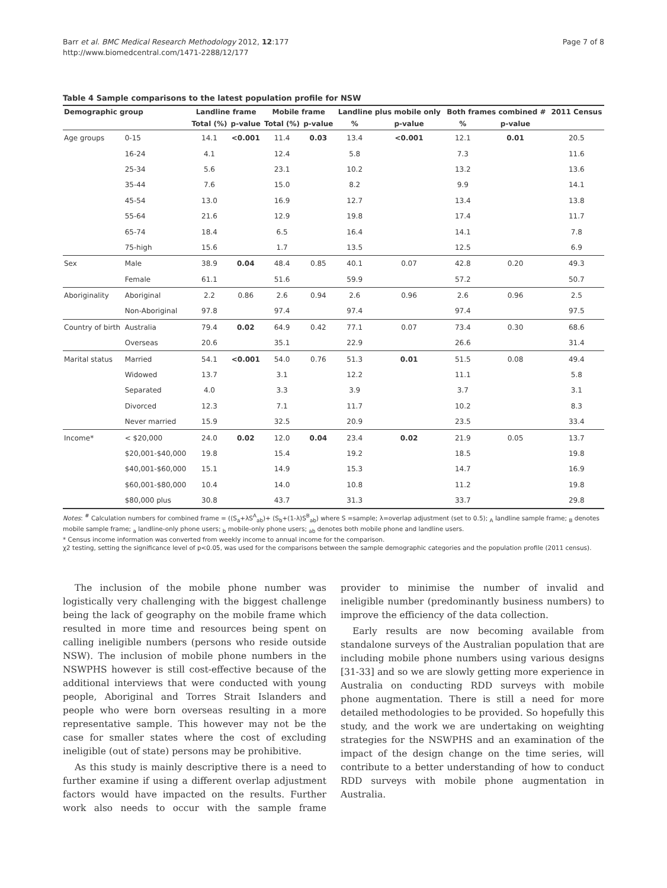Barr et al. BMC Medical Research Methodology 2012, 12:177
http://www.biomedcentral.com/1471-2288/12/177
Page 7 of 8
Table 4 Sample comparisons to the latest population profile for NSW
| Demographic group | | Landline frame | | Mobile frame | | Landline plus mobile only | | Both frames combined # | | 2011 Census |
| --- | --- | --- | --- | --- | --- | --- | --- | --- | --- | --- |
| | | Total (%) | p-value | Total (%) | p-value | % | p-value | % | p-value | |
| Age groups | 0-15 | 14.1 | <0.001 | 11.4 | 0.03 | 13.4 | <0.001 | 12.1 | 0.01 | 20.5 |
| | 16-24 | 4.1 | | 12.4 | | 5.8 | | 7.3 | | 11.6 |
| | 25-34 | 5.6 | | 23.1 | | 10.2 | | 13.2 | | 13.6 |
| | 35-44 | 7.6 | | 15.0 | | 8.2 | | 9.9 | | 14.1 |
| | 45-54 | 13.0 | | 16.9 | | 12.7 | | 13.4 | | 13.8 |
| | 55-64 | 21.6 | | 12.9 | | 19.8 | | 17.4 | | 11.7 |
| | 65-74 | 18.4 | | 6.5 | | 16.4 | | 14.1 | | 7.8 |
| | 75-high | 15.6 | | 1.7 | | 13.5 | | 12.5 | | 6.9 |
| Sex | Male | 38.9 | 0.04 | 48.4 | 0.85 | 40.1 | 0.07 | 42.8 | 0.20 | 49.3 |
| | Female | 61.1 | | 51.6 | | 59.9 | | 57.2 | | 50.7 |
| Aboriginality | Aboriginal | 2.2 | 0.86 | 2.6 | 0.94 | 2.6 | 0.96 | 2.6 | 0.96 | 2.5 |
| | Non-Aboriginal | 97.8 | | 97.4 | | 97.4 | | 97.4 | | 97.5 |
| Country of birth | Australia | 79.4 | 0.02 | 64.9 | 0.42 | 77.1 | 0.07 | 73.4 | 0.30 | 68.6 |
| | Overseas | 20.6 | | 35.1 | | 22.9 | | 26.6 | | 31.4 |
| Marital status | Married | 54.1 | <0.001 | 54.0 | 0.76 | 51.3 | 0.01 | 51.5 | 0.08 | 49.4 |
| | Widowed | 13.7 | | 3.1 | | 12.2 | | 11.1 | | 5.8 |
| | Separated | 4.0 | | 3.3 | | 3.9 | | 3.7 | | 3.1 |
| | Divorced | 12.3 | | 7.1 | | 11.7 | | 10.2 | | 8.3 |
| | Never married | 15.9 | | 32.5 | | 20.9 | | 23.5 | | 33.4 |
| Income* | < $20,000 | 24.0 | 0.02 | 12.0 | 0.04 | 23.4 | 0.02 | 21.9 | 0.05 | 13.7 |
| | $20,001-$40,000 | 19.8 | | 15.4 | | 19.2 | | 18.5 | | 19.8 |
| | $40,001-$60,000 | 15.1 | | 14.9 | | 15.3 | | 14.7 | | 16.9 |
| | $60,001-$80,000 | 10.4 | | 14.0 | | 10.8 | | 11.2 | | 19.8 |
| | $80,000 plus | 30.8 | | 43.7 | | 31.3 | | 33.7 | | 29.8 |
Notes: <sup>#</sup> Calculation numbers for combined frame = ((S<sub>a</sub>+λS<sup>A</sup><sub>ab</sub>)+ (S<sub>b</sub>+(1-λ)S<sup>B</sup><sub>ab</sub>) where S =sample; λ=overlap adjustment (set to 0.5); <sub>A</sub> landline sample frame; <sub>B</sub> denotes mobile sample frame; <sub>a</sub> landline-only phone users; <sub>b</sub> mobile-only phone users; <sub>ab</sub> denotes both mobile phone and landline users.
* Census income information was converted from weekly income to annual income for the comparison.
χ2 testing, setting the significance level of p<0.05, was used for the comparisons between the sample demographic categories and the population profile (2011 census).
The inclusion of the mobile phone number was logistically very challenging with the biggest challenge being the lack of geography on the mobile frame which resulted in more time and resources being spent on calling ineligible numbers (persons who reside outside NSW). The inclusion of mobile phone numbers in the NSWPHS however is still cost-effective because of the additional interviews that were conducted with young people, Aboriginal and Torres Strait Islanders and people who were born overseas resulting in a more representative sample. This however may not be the case for smaller states where the cost of excluding ineligible (out of state) persons may be prohibitive.
As this study is mainly descriptive there is a need to further examine if using a different overlap adjustment factors would have impacted on the results. Further work also needs to occur with the sample frame provider to minimise the number of invalid and ineligible number (predominantly business numbers) to improve the efficiency of the data collection.
Early results are now becoming available from standalone surveys of the Australian population that are including mobile phone numbers using various designs [31-33] and so we are slowly getting more experience in Australia on conducting RDD surveys with mobile phone augmentation. There is still a need for more detailed methodologies to be provided. So hopefully this study, and the work we are undertaking on weighting strategies for the NSWPHS and an examination of the impact of the design change on the time series, will contribute to a better understanding of how to conduct RDD surveys with mobile phone augmentation in Australia.